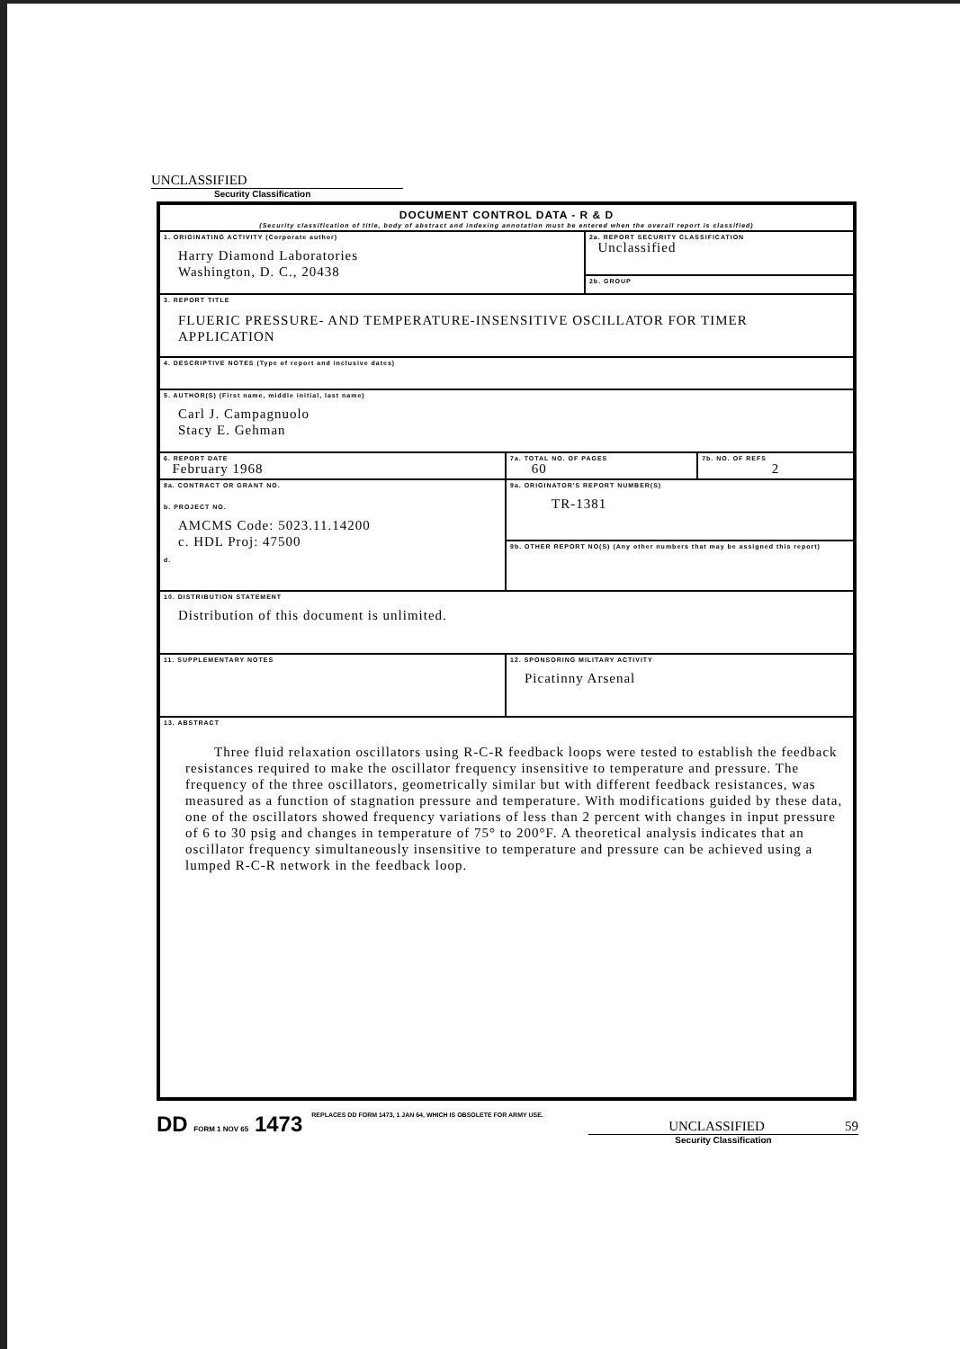UNCLASSIFIED
Security Classification
| DOCUMENT CONTROL DATA - R & D (Security classification of title, body of abstract and indexing annotation must be entered when the overall report is classified) | | | |
| 1. ORIGINATING ACTIVITY (Corporate author) Harry Diamond Laboratories Washington, D. C., 20438 | | 2a. REPORT SECURITY CLASSIFICATION Unclassified | |
| | | 2b. GROUP | |
| 3. REPORT TITLE FLUERIC PRESSURE- AND TEMPERATURE-INSENSITIVE OSCILLATOR FOR TIMER APPLICATION | | | |
| 4. DESCRIPTIVE NOTES (Type of report and inclusive dates) | | | |
| 5. AUTHOR(S) (First name, middle initial, last name) Carl J. Campagnuolo Stacy E. Gehman | | | |
| 6. REPORT DATE February 1968 | 7a. TOTAL NO. OF PAGES 60 | | 7b. NO. OF REFS 2 |
| 8a. CONTRACT OR GRANT NO. b. PROJECT NO. AMCMS Code: 5023.11.14200 c. HDL Proj: 47500 d. | 9a. ORIGINATOR'S REPORT NUMBER(S) TR-1381 | | |
| | 9b. OTHER REPORT NO(S) (Any other numbers that may be assigned this report) | | |
| 10. DISTRIBUTION STATEMENT Distribution of this document is unlimited. | | | |
| 11. SUPPLEMENTARY NOTES | 12. SPONSORING MILITARY ACTIVITY Picatinny Arsenal | | |
| 13. ABSTRACT Three fluid relaxation oscillators using R-C-R feedback loops were tested to establish the feedback resistances required to make the oscillator frequency insensitive to temperature and pressure. The frequency of the three oscillators, geometrically similar but with different feedback resistances, was measured as a function of stagnation pressure and temperature. With modifications guided by these data, one of the oscillators showed frequency variations of less than 2 percent with changes in input pressure of 6 to 30 psig and changes in temperature of 75° to 200°F. A theoretical analysis indicates that an oscillator frequency simultaneously insensitive to temperature and pressure can be achieved using a lumped R-C-R network in the feedback loop. | | | |
DD FORM 1 NOV 65 1473 REPLACES DD FORM 1473, 1 JAN 64, WHICH IS OBSOLETE FOR ARMY USE.
UNCLASSIFIED 59
Security Classification